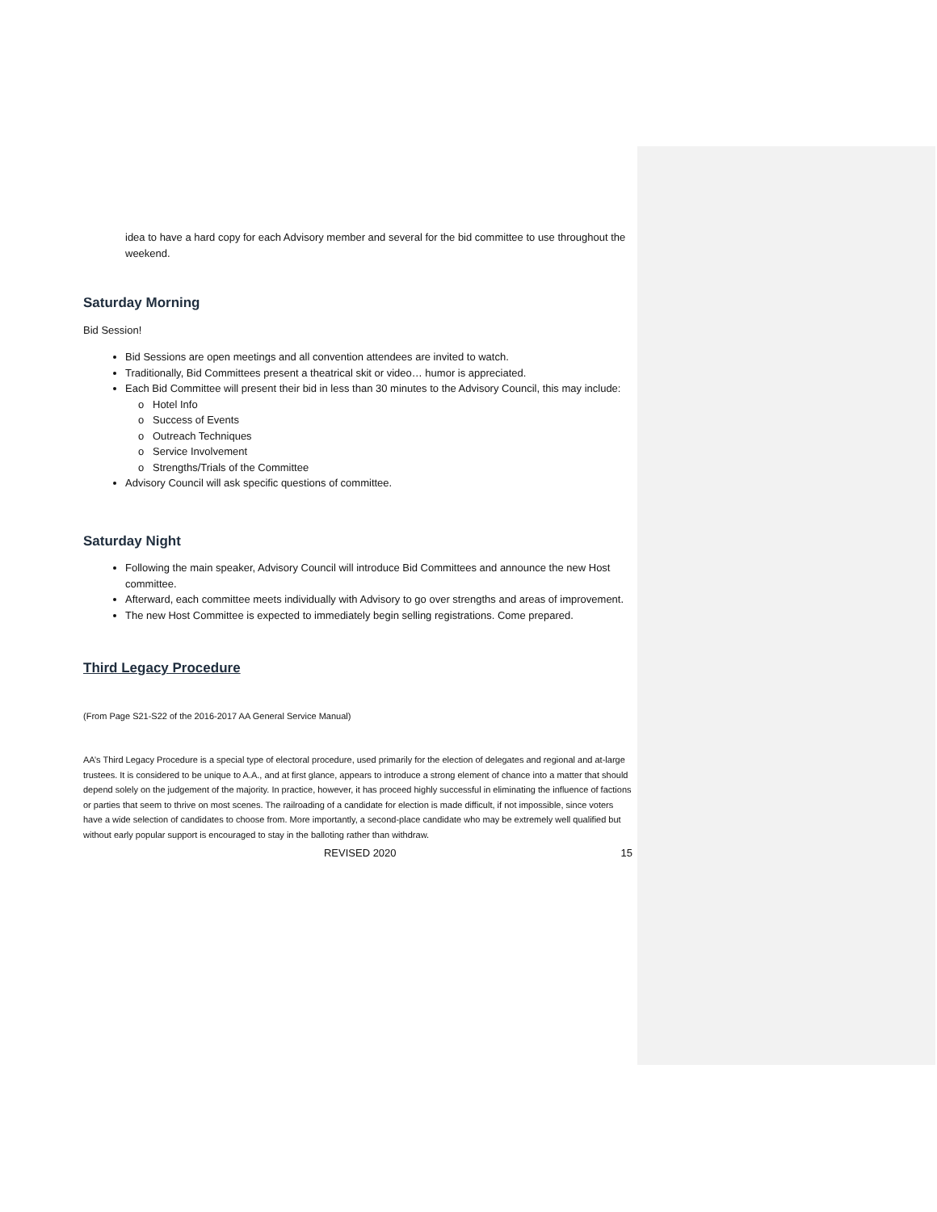idea to have a hard copy for each Advisory member and several for the bid committee to use throughout the weekend.
Saturday Morning
Bid Session!
Bid Sessions are open meetings and all convention attendees are invited to watch.
Traditionally, Bid Committees present a theatrical skit or video… humor is appreciated.
Each Bid Committee will present their bid in less than 30 minutes to the Advisory Council, this may include:
Hotel Info
Success of Events
Outreach Techniques
Service Involvement
Strengths/Trials of the Committee
Advisory Council will ask specific questions of committee.
Saturday Night
Following the main speaker, Advisory Council will introduce Bid Committees and announce the new Host committee.
Afterward, each committee meets individually with Advisory to go over strengths and areas of improvement.
The new Host Committee is expected to immediately begin selling registrations. Come prepared.
Third Legacy Procedure
(From Page S21-S22 of the 2016-2017 AA General Service Manual)
AA’s Third Legacy Procedure is a special type of electoral procedure, used primarily for the election of delegates and regional and at-large trustees. It is considered to be unique to A.A., and at first glance, appears to introduce a strong element of chance into a matter that should depend solely on the judgement of the majority. In practice, however, it has proceed highly successful in eliminating the influence of factions or parties that seem to thrive on most scenes. The railroading of a candidate for election is made difficult, if not impossible, since voters have a wide selection of candidates to choose from. More importantly, a second-place candidate who may be extremely well qualified but without early popular support is encouraged to stay in the balloting rather than withdraw.
REVISED 2020 15